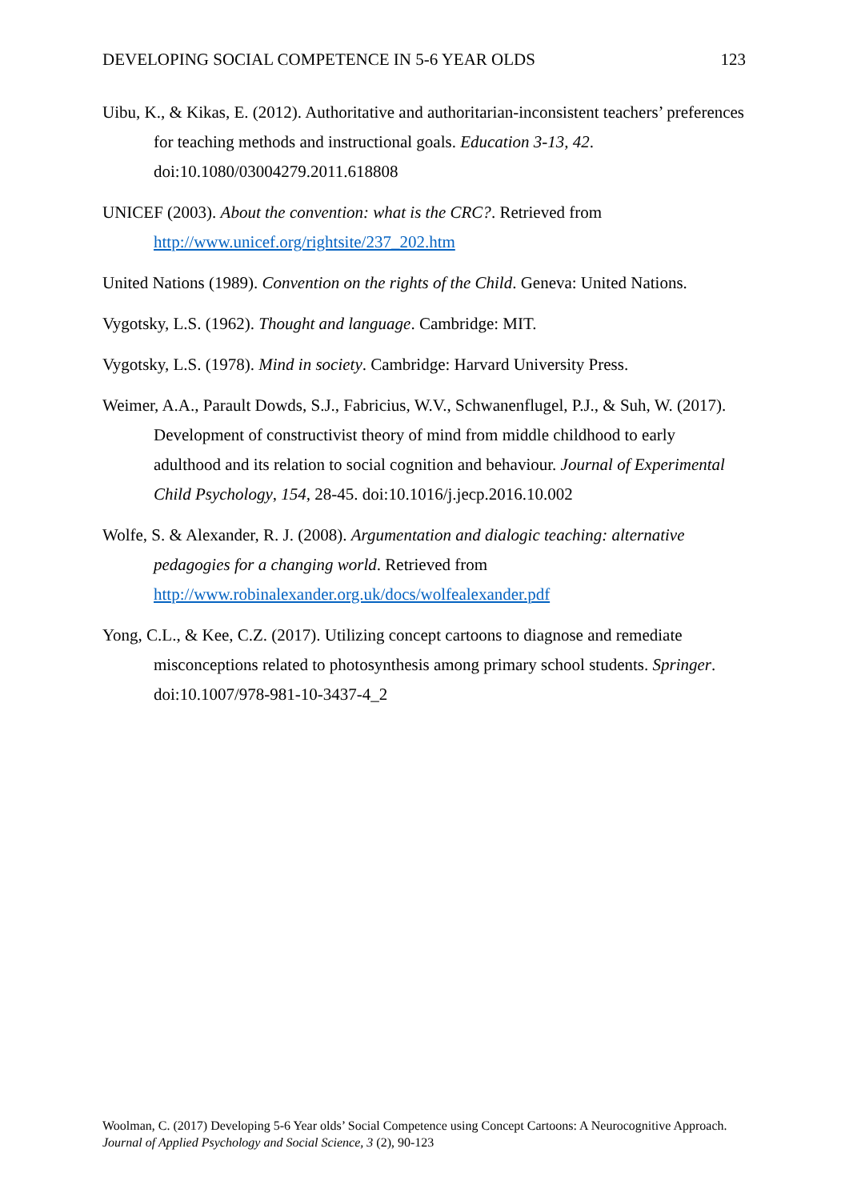DEVELOPING SOCIAL COMPETENCE IN 5-6 YEAR OLDS 123
Uibu, K., & Kikas, E. (2012). Authoritative and authoritarian-inconsistent teachers’ preferences for teaching methods and instructional goals. Education 3-13, 42. doi:10.1080/03004279.2011.618808
UNICEF (2003). About the convention: what is the CRC?. Retrieved from http://www.unicef.org/rightsite/237_202.htm
United Nations (1989). Convention on the rights of the Child. Geneva: United Nations.
Vygotsky, L.S. (1962). Thought and language. Cambridge: MIT.
Vygotsky, L.S. (1978). Mind in society. Cambridge: Harvard University Press.
Weimer, A.A., Parault Dowds, S.J., Fabricius, W.V., Schwanenflugel, P.J., & Suh, W. (2017). Development of constructivist theory of mind from middle childhood to early adulthood and its relation to social cognition and behaviour. Journal of Experimental Child Psychology, 154, 28-45. doi:10.1016/j.jecp.2016.10.002
Wolfe, S. & Alexander, R. J. (2008). Argumentation and dialogic teaching: alternative pedagogies for a changing world. Retrieved from http://www.robinalexander.org.uk/docs/wolfealexander.pdf
Yong, C.L., & Kee, C.Z. (2017). Utilizing concept cartoons to diagnose and remediate misconceptions related to photosynthesis among primary school students. Springer. doi:10.1007/978-981-10-3437-4_2
Woolman, C. (2017) Developing 5-6 Year olds’ Social Competence using Concept Cartoons: A Neurocognitive Approach. Journal of Applied Psychology and Social Science, 3 (2), 90-123